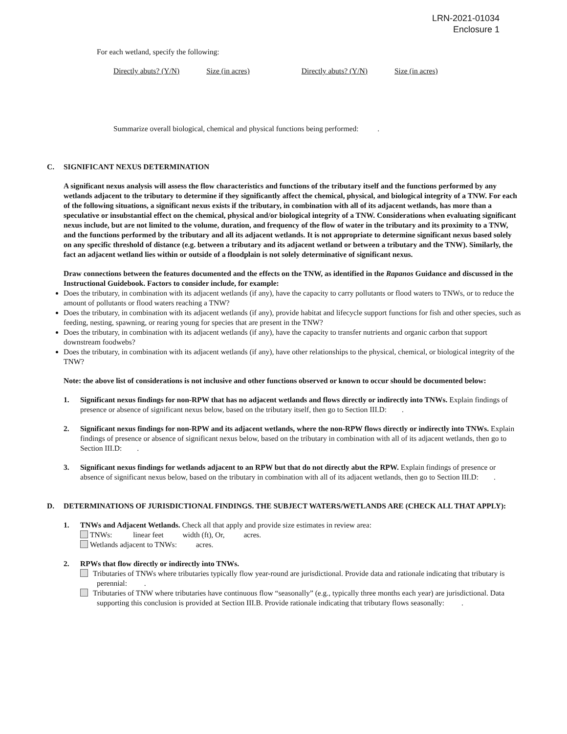LRN-2021-01034
Enclosure 1
For each wetland, specify the following:
Directly abuts? (Y/N) Size (in acres) Directly abuts? (Y/N) Size (in acres)
Summarize overall biological, chemical and physical functions being performed: .
C. SIGNIFICANT NEXUS DETERMINATION
A significant nexus analysis will assess the flow characteristics and functions of the tributary itself and the functions performed by any wetlands adjacent to the tributary to determine if they significantly affect the chemical, physical, and biological integrity of a TNW. For each of the following situations, a significant nexus exists if the tributary, in combination with all of its adjacent wetlands, has more than a speculative or insubstantial effect on the chemical, physical and/or biological integrity of a TNW. Considerations when evaluating significant nexus include, but are not limited to the volume, duration, and frequency of the flow of water in the tributary and its proximity to a TNW, and the functions performed by the tributary and all its adjacent wetlands. It is not appropriate to determine significant nexus based solely on any specific threshold of distance (e.g. between a tributary and its adjacent wetland or between a tributary and the TNW). Similarly, the fact an adjacent wetland lies within or outside of a floodplain is not solely determinative of significant nexus.
Draw connections between the features documented and the effects on the TNW, as identified in the Rapanos Guidance and discussed in the Instructional Guidebook. Factors to consider include, for example:
Does the tributary, in combination with its adjacent wetlands (if any), have the capacity to carry pollutants or flood waters to TNWs, or to reduce the amount of pollutants or flood waters reaching a TNW?
Does the tributary, in combination with its adjacent wetlands (if any), provide habitat and lifecycle support functions for fish and other species, such as feeding, nesting, spawning, or rearing young for species that are present in the TNW?
Does the tributary, in combination with its adjacent wetlands (if any), have the capacity to transfer nutrients and organic carbon that support downstream foodwebs?
Does the tributary, in combination with its adjacent wetlands (if any), have other relationships to the physical, chemical, or biological integrity of the TNW?
Note: the above list of considerations is not inclusive and other functions observed or known to occur should be documented below:
1. Significant nexus findings for non-RPW that has no adjacent wetlands and flows directly or indirectly into TNWs. Explain findings of presence or absence of significant nexus below, based on the tributary itself, then go to Section III.D: .
2. Significant nexus findings for non-RPW and its adjacent wetlands, where the non-RPW flows directly or indirectly into TNWs. Explain findings of presence or absence of significant nexus below, based on the tributary in combination with all of its adjacent wetlands, then go to Section III.D: .
3. Significant nexus findings for wetlands adjacent to an RPW but that do not directly abut the RPW. Explain findings of presence or absence of significant nexus below, based on the tributary in combination with all of its adjacent wetlands, then go to Section III.D: .
D. DETERMINATIONS OF JURISDICTIONAL FINDINGS. THE SUBJECT WATERS/WETLANDS ARE (CHECK ALL THAT APPLY):
1. TNWs and Adjacent Wetlands. Check all that apply and provide size estimates in review area:
TNWs: linear feet width (ft), Or, acres.
Wetlands adjacent to TNWs: acres.
2. RPWs that flow directly or indirectly into TNWs.
Tributaries of TNWs where tributaries typically flow year-round are jurisdictional. Provide data and rationale indicating that tributary is perennial: .
Tributaries of TNW where tributaries have continuous flow “seasonally” (e.g., typically three months each year) are jurisdictional. Data supporting this conclusion is provided at Section III.B. Provide rationale indicating that tributary flows seasonally: .